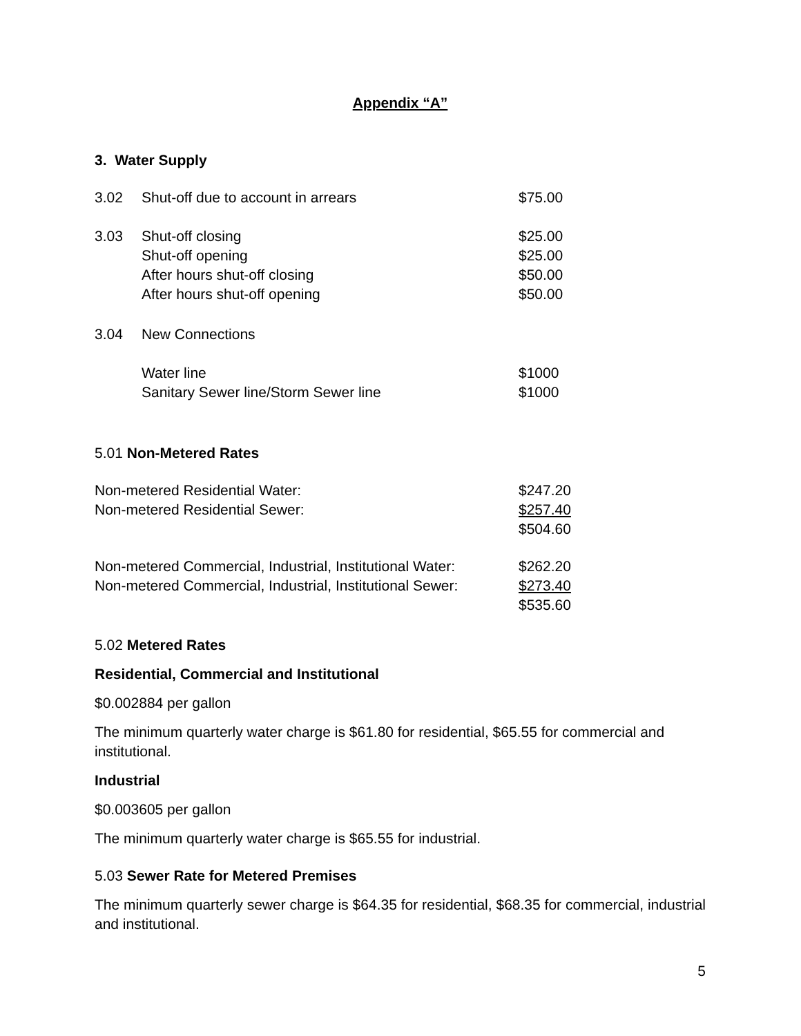Appendix “A”
3. Water Supply
| 3.02 | Shut-off due to account in arrears | $75.00 |
| 3.03 | Shut-off closing | $25.00 |
| | Shut-off opening | $25.00 |
| | After hours shut-off closing | $50.00 |
| | After hours shut-off opening | $50.00 |
| 3.04 | New Connections | |
| | Water line | $1000 |
| | Sanitary Sewer line/Storm Sewer line | $1000 |
5.01 Non-Metered Rates
| Non-metered Residential Water: | $247.20 |
| Non-metered Residential Sewer: | $257.40 |
| | $504.60 |
| Non-metered Commercial, Industrial, Institutional Water: | $262.20 |
| Non-metered Commercial, Industrial, Institutional Sewer: | $273.40 |
| | $535.60 |
5.02 Metered Rates
Residential, Commercial and Institutional
$0.002884 per gallon
The minimum quarterly water charge is $61.80 for residential, $65.55 for commercial and institutional.
Industrial
$0.003605 per gallon
The minimum quarterly water charge is $65.55 for industrial.
5.03 Sewer Rate for Metered Premises
The minimum quarterly sewer charge is $64.35 for residential, $68.35 for commercial, industrial and institutional.
5